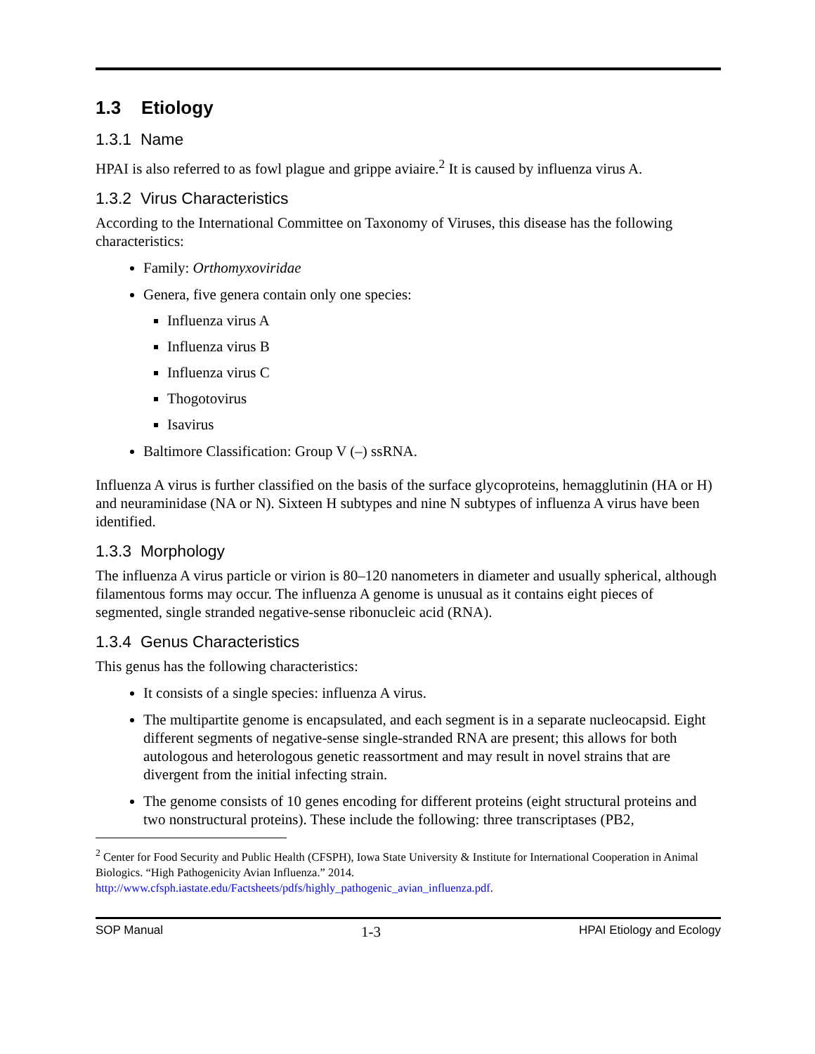1.3 Etiology
1.3.1 Name
HPAI is also referred to as fowl plague and grippe aviaire.<sup>2</sup> It is caused by influenza virus A.
1.3.2 Virus Characteristics
According to the International Committee on Taxonomy of Viruses, this disease has the following characteristics:
Family: Orthomyxoviridae
Genera, five genera contain only one species:
Influenza virus A
Influenza virus B
Influenza virus C
Thogotovirus
Isavirus
Baltimore Classification: Group V (–) ssRNA.
Influenza A virus is further classified on the basis of the surface glycoproteins, hemagglutinin (HA or H) and neuraminidase (NA or N). Sixteen H subtypes and nine N subtypes of influenza A virus have been identified.
1.3.3 Morphology
The influenza A virus particle or virion is 80–120 nanometers in diameter and usually spherical, although filamentous forms may occur. The influenza A genome is unusual as it contains eight pieces of segmented, single stranded negative-sense ribonucleic acid (RNA).
1.3.4 Genus Characteristics
This genus has the following characteristics:
It consists of a single species: influenza A virus.
The multipartite genome is encapsulated, and each segment is in a separate nucleocapsid. Eight different segments of negative-sense single-stranded RNA are present; this allows for both autologous and heterologous genetic reassortment and may result in novel strains that are divergent from the initial infecting strain.
The genome consists of 10 genes encoding for different proteins (eight structural proteins and two nonstructural proteins). These include the following: three transcriptases (PB2,
<sup>2</sup> Center for Food Security and Public Health (CFSPH), Iowa State University & Institute for International Cooperation in Animal Biologics. “High Pathogenicity Avian Influenza.” 2014. http://www.cfsph.iastate.edu/Factsheets/pdfs/highly_pathogenic_avian_influenza.pdf.
SOP Manual 1-3 HPAI Etiology and Ecology